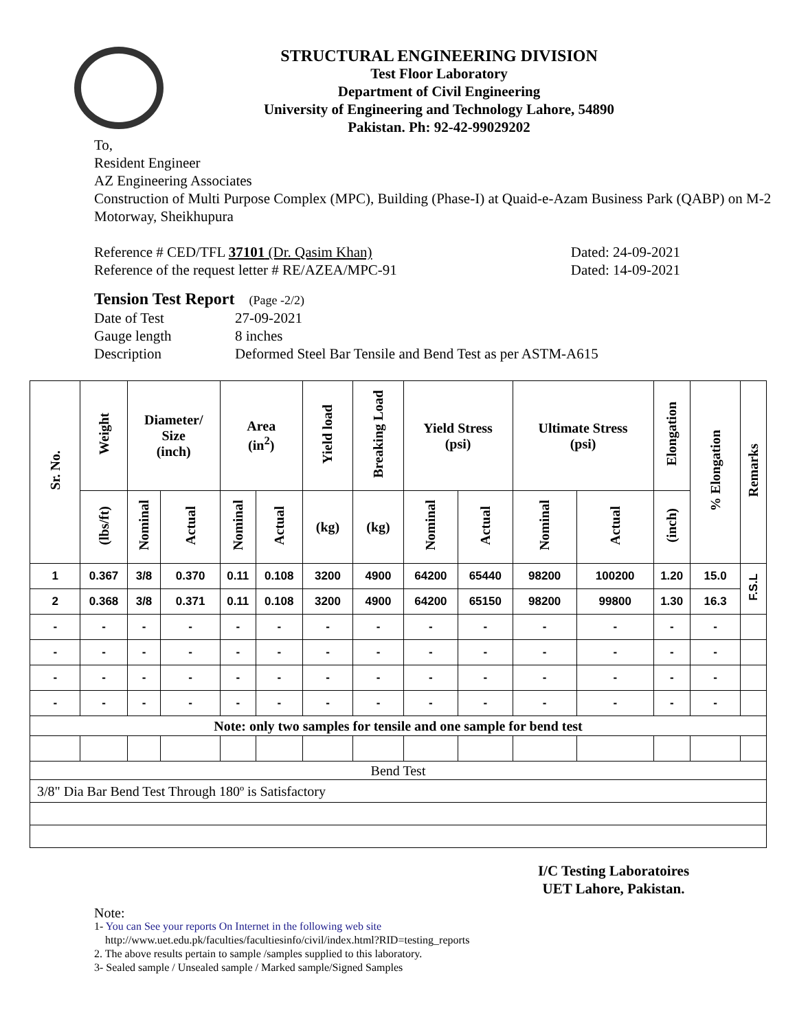STRUCTURAL ENGINEERING DIVISION
Test Floor Laboratory
Department of Civil Engineering
University of Engineering and Technology Lahore, 54890
Pakistan. Ph: 92-42-99029202
To,
Resident Engineer
AZ Engineering Associates
Construction of Multi Purpose Complex (MPC), Building (Phase-I) at Quaid-e-Azam Business Park (QABP) on M-2 Motorway, Sheikhupura
Reference # CED/TFL 37101 (Dr. Qasim Khan) Dated: 24-09-2021
Reference of the request letter # RE/AZEA/MPC-91 Dated: 14-09-2021
Tension Test Report (Page -2/2)
Date of Test 27-09-2021 Gauge length 8 inches Description Deformed Steel Bar Tensile and Bend Test as per ASTM-A615
| Sr. No. | Weight | Diameter/ Size (inch) | | Area (in<sup>2</sup>) | | Yield load | Breaking Load | Yield Stress (psi) | | Ultimate Stress (psi) | | Elongation | % Elongation | Remarks |
| --- | --- | --- | --- | --- | --- | --- | --- | --- | --- | --- | --- | --- | --- | --- |
| | (lbs/ft) | Nominal | Actual | Nominal | Actual | (kg) | (kg) | Nominal | Actual | Nominal | Actual | (inch) | | |
| 1 | 0.367 | 3/8 | 0.370 | 0.11 | 0.108 | 3200 | 4900 | 64200 | 65440 | 98200 | 100200 | 1.20 | 15.0 | F.S.L |
| 2 | 0.368 | 3/8 | 0.371 | 0.11 | 0.108 | 3200 | 4900 | 64200 | 65150 | 98200 | 99800 | 1.30 | 16.3 | |
| - | - | - | - | - | - | - | - | - | - | - | - | - | - | |
| - | - | - | - | - | - | - | - | - | - | - | - | - | - | |
| - | - | - | - | - | - | - | - | - | - | - | - | - | - | |
| - | - | - | - | - | - | - | - | - | - | - | - | - | - | |
| Note: only two samples for tensile and one sample for bend test | | | | | | | | | | | | | | |
| Bend Test | | | | | | | | | | | | | | |
| 3/8" Dia Bar Bend Test Through 180º is Satisfactory | | | | | | | | | | | | | | |
I/C Testing Laboratoires
UET Lahore, Pakistan.
Note:
1- You can See your reports On Internet in the following web site
http://www.uet.edu.pk/faculties/facultiesinfo/civil/index.html?RID=testing_reports
2. The above results pertain to sample /samples supplied to this laboratory.
3- Sealed sample / Unsealed sample / Marked sample/Signed Samples